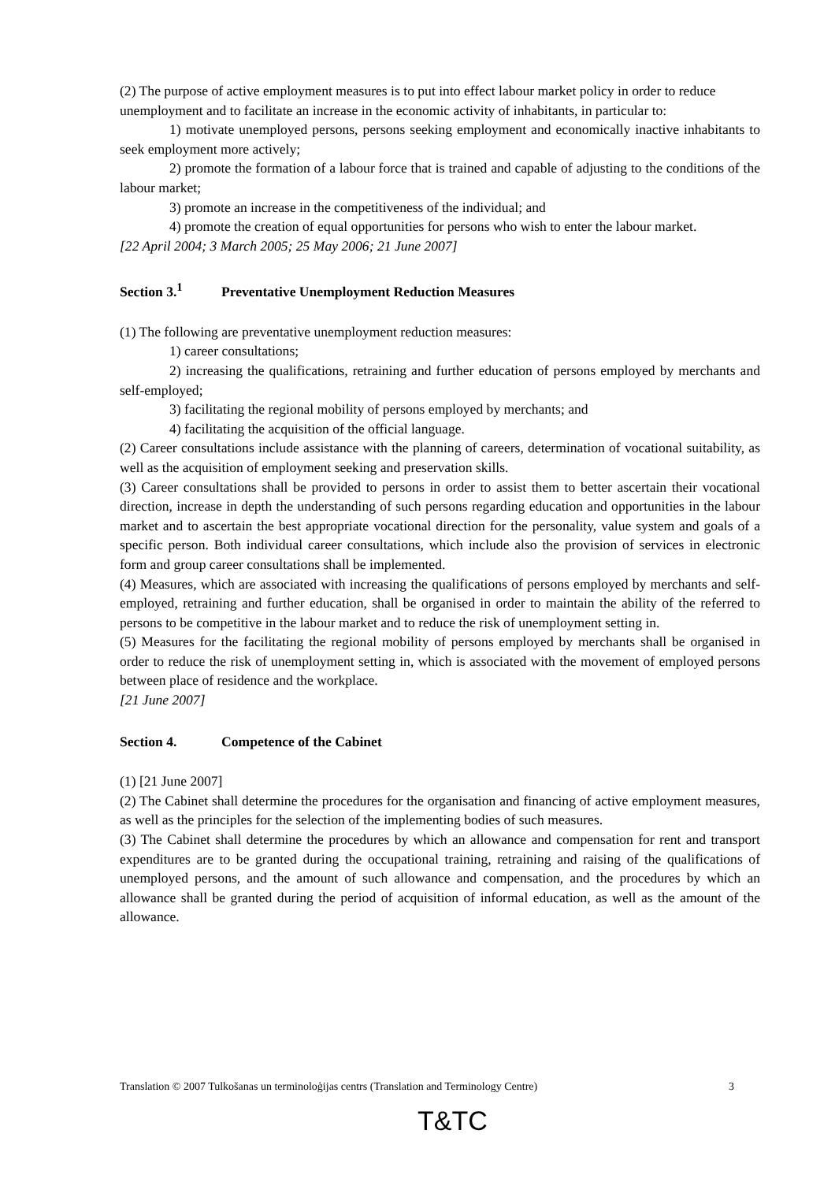(2) The purpose of active employment measures is to put into effect labour market policy in order to reduce unemployment and to facilitate an increase in the economic activity of inhabitants, in particular to:
1) motivate unemployed persons, persons seeking employment and economically inactive inhabitants to seek employment more actively;
2) promote the formation of a labour force that is trained and capable of adjusting to the conditions of the labour market;
3) promote an increase in the competitiveness of the individual; and
4) promote the creation of equal opportunities for persons who wish to enter the labour market.
[22 April 2004; 3 March 2005; 25 May 2006; 21 June 2007]
Section 3.<sup>1</sup> Preventative Unemployment Reduction Measures
(1) The following are preventative unemployment reduction measures:
1) career consultations;
2) increasing the qualifications, retraining and further education of persons employed by merchants and self-employed;
3) facilitating the regional mobility of persons employed by merchants; and
4) facilitating the acquisition of the official language.
(2) Career consultations include assistance with the planning of careers, determination of vocational suitability, as well as the acquisition of employment seeking and preservation skills.
(3) Career consultations shall be provided to persons in order to assist them to better ascertain their vocational direction, increase in depth the understanding of such persons regarding education and opportunities in the labour market and to ascertain the best appropriate vocational direction for the personality, value system and goals of a specific person. Both individual career consultations, which include also the provision of services in electronic form and group career consultations shall be implemented.
(4) Measures, which are associated with increasing the qualifications of persons employed by merchants and self-employed, retraining and further education, shall be organised in order to maintain the ability of the referred to persons to be competitive in the labour market and to reduce the risk of unemployment setting in.
(5) Measures for the facilitating the regional mobility of persons employed by merchants shall be organised in order to reduce the risk of unemployment setting in, which is associated with the movement of employed persons between place of residence and the workplace.
[21 June 2007]
Section 4. Competence of the Cabinet
(1) [21 June 2007]
(2) The Cabinet shall determine the procedures for the organisation and financing of active employment measures, as well as the principles for the selection of the implementing bodies of such measures.
(3) The Cabinet shall determine the procedures by which an allowance and compensation for rent and transport expenditures are to be granted during the occupational training, retraining and raising of the qualifications of unemployed persons, and the amount of such allowance and compensation, and the procedures by which an allowance shall be granted during the period of acquisition of informal education, as well as the amount of the allowance.
Translation © 2007 Tulkošanas un terminoloģijas centrs (Translation and Terminology Centre) 3
T&TC